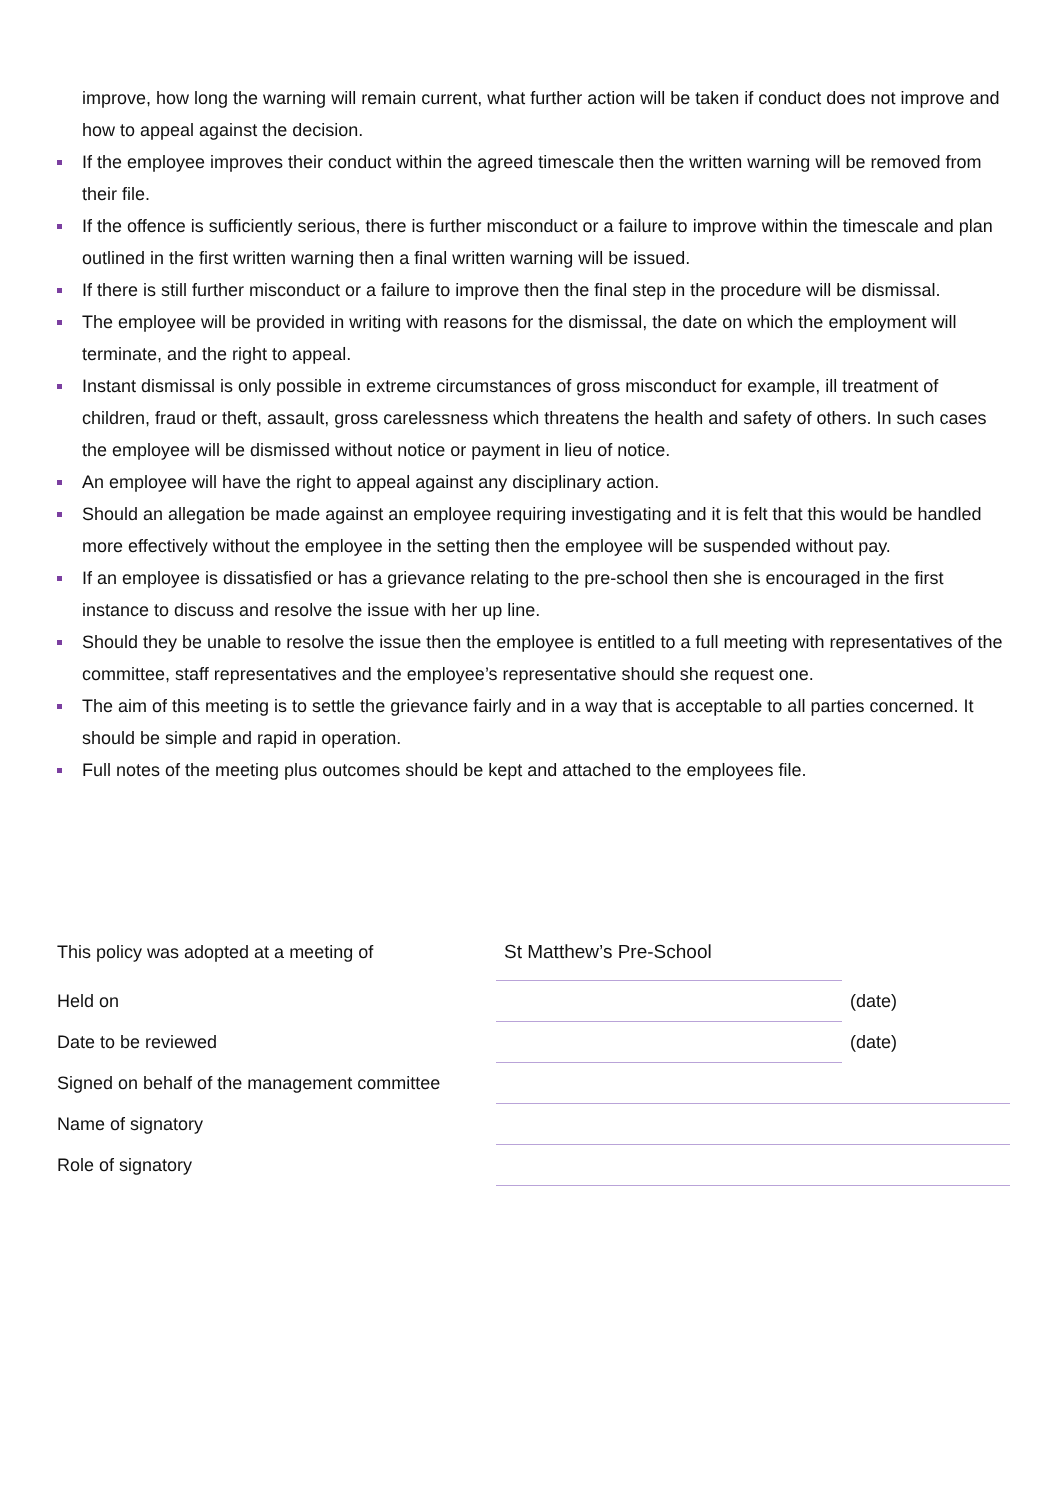improve, how long the warning will remain current, what further action will be taken if conduct does not improve and how to appeal against the decision.
If the employee improves their conduct within the agreed timescale then the written warning will be removed from their file.
If the offence is sufficiently serious, there is further misconduct or a failure to improve within the timescale and plan outlined in the first written warning then a final written warning will be issued.
If there is still further misconduct or a failure to improve then the final step in the procedure will be dismissal.
The employee will be provided in writing with reasons for the dismissal, the date on which the employment will terminate, and the right to appeal.
Instant dismissal is only possible in extreme circumstances of gross misconduct for example, ill treatment of children, fraud or theft, assault, gross carelessness which threatens the health and safety of others. In such cases the employee will be dismissed without notice or payment in lieu of notice.
An employee will have the right to appeal against any disciplinary action.
Should an allegation be made against an employee requiring investigating and it is felt that this would be handled more effectively without the employee in the setting then the employee will be suspended without pay.
If an employee is dissatisfied or has a grievance relating to the pre-school then she is encouraged in the first instance to discuss and resolve the issue with her up line.
Should they be unable to resolve the issue then the employee is entitled to a full meeting with representatives of the committee, staff representatives and the employee’s representative should she request one.
The aim of this meeting is to settle the grievance fairly and in a way that is acceptable to all parties concerned. It should be simple and rapid in operation.
Full notes of the meeting plus outcomes should be kept and attached to the employees file.
| This policy was adopted at a meeting of | St Matthew’s Pre-School | |
| Held on | | (date) |
| Date to be reviewed | | (date) |
| Signed on behalf of the management committee | | |
| Name of signatory | | |
| Role of signatory | | |